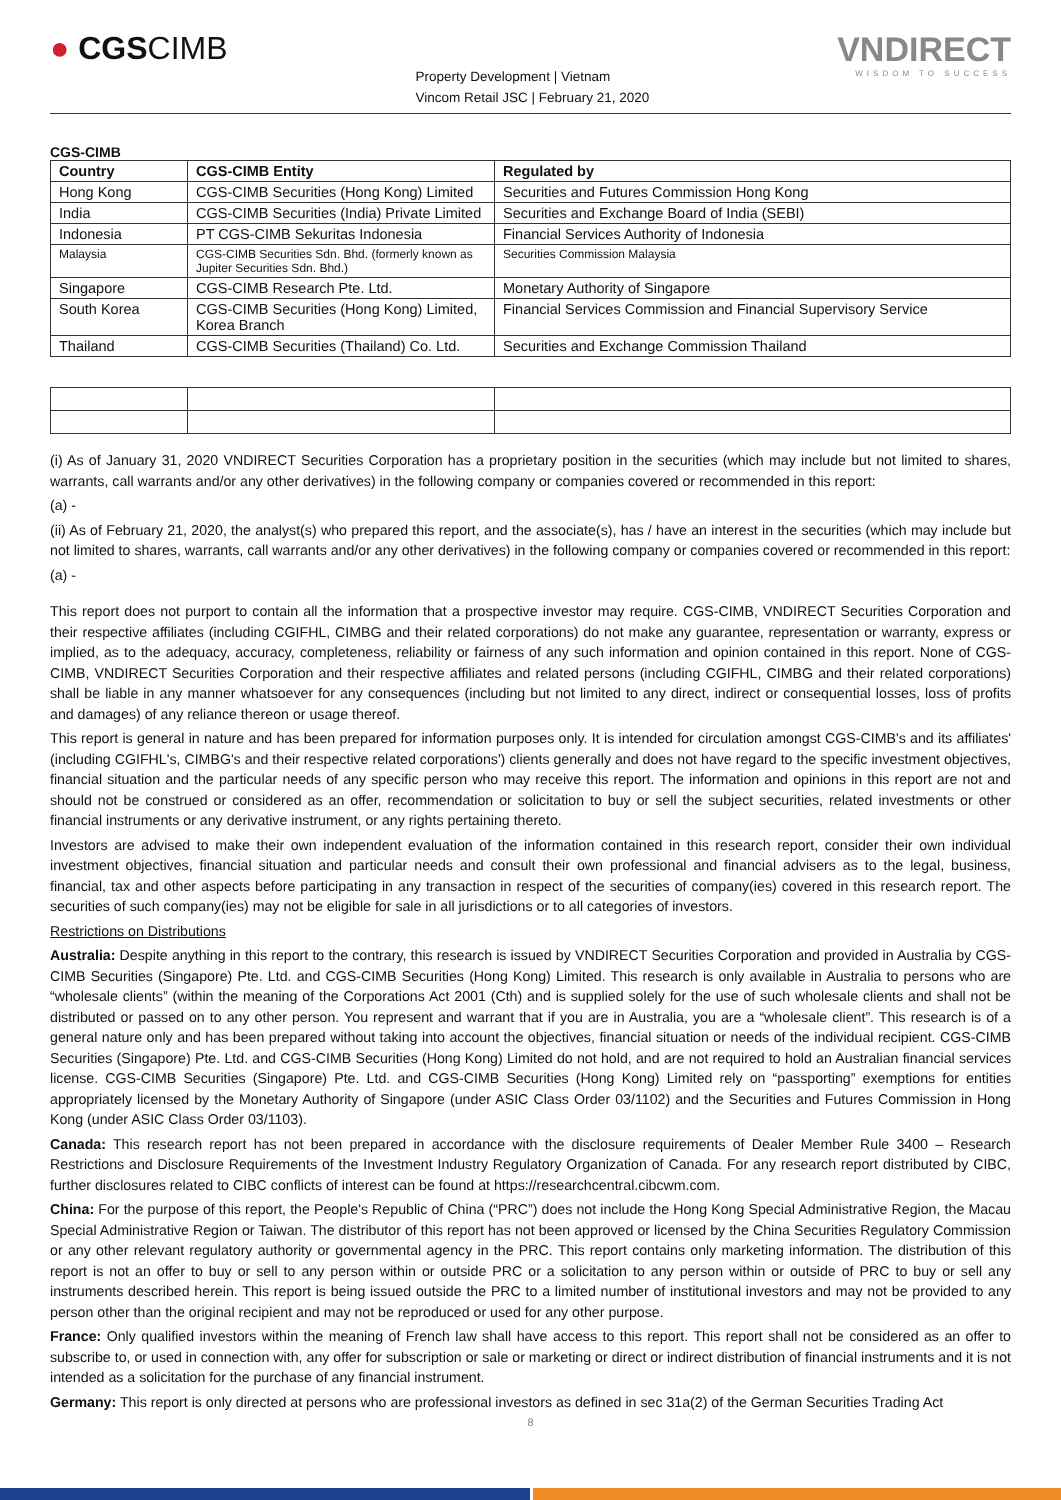● CGSCIMB
Property Development | Vietnam
Vincom Retail JSC | February 21, 2020
VNDIRECT
WISDOM TO SUCCESS
CGS-CIMB
| Country | CGS-CIMB Entity | Regulated by |
| --- | --- | --- |
| Hong Kong | CGS-CIMB Securities (Hong Kong) Limited | Securities and Futures Commission Hong Kong |
| India | CGS-CIMB Securities (India) Private Limited | Securities and Exchange Board of India (SEBI) |
| Indonesia | PT CGS-CIMB Sekuritas Indonesia | Financial Services Authority of Indonesia |
| Malaysia | CGS-CIMB Securities Sdn. Bhd. (formerly known as Jupiter Securities Sdn. Bhd.) | Securities Commission Malaysia |
| Singapore | CGS-CIMB Research Pte. Ltd. | Monetary Authority of Singapore |
| South Korea | CGS-CIMB Securities (Hong Kong) Limited, Korea Branch | Financial Services Commission and Financial Supervisory Service |
| Thailand | CGS-CIMB Securities (Thailand) Co. Ltd. | Securities and Exchange Commission Thailand |
(i) As of January 31, 2020 VNDIRECT Securities Corporation has a proprietary position in the securities (which may include but not limited to shares, warrants, call warrants and/or any other derivatives) in the following company or companies covered or recommended in this report:
(a) -
(ii) As of February 21, 2020, the analyst(s) who prepared this report, and the associate(s), has / have an interest in the securities (which may include but not limited to shares, warrants, call warrants and/or any other derivatives) in the following company or companies covered or recommended in this report:
(a) -
This report does not purport to contain all the information that a prospective investor may require. CGS-CIMB, VNDIRECT Securities Corporation and their respective affiliates (including CGIFHL, CIMBG and their related corporations) do not make any guarantee, representation or warranty, express or implied, as to the adequacy, accuracy, completeness, reliability or fairness of any such information and opinion contained in this report. None of CGS-CIMB, VNDIRECT Securities Corporation and their respective affiliates and related persons (including CGIFHL, CIMBG and their related corporations) shall be liable in any manner whatsoever for any consequences (including but not limited to any direct, indirect or consequential losses, loss of profits and damages) of any reliance thereon or usage thereof.
This report is general in nature and has been prepared for information purposes only. It is intended for circulation amongst CGS-CIMB's and its affiliates' (including CGIFHL's, CIMBG's and their respective related corporations') clients generally and does not have regard to the specific investment objectives, financial situation and the particular needs of any specific person who may receive this report. The information and opinions in this report are not and should not be construed or considered as an offer, recommendation or solicitation to buy or sell the subject securities, related investments or other financial instruments or any derivative instrument, or any rights pertaining thereto.
Investors are advised to make their own independent evaluation of the information contained in this research report, consider their own individual investment objectives, financial situation and particular needs and consult their own professional and financial advisers as to the legal, business, financial, tax and other aspects before participating in any transaction in respect of the securities of company(ies) covered in this research report. The securities of such company(ies) may not be eligible for sale in all jurisdictions or to all categories of investors.
Restrictions on Distributions
Australia: Despite anything in this report to the contrary, this research is issued by VNDIRECT Securities Corporation and provided in Australia by CGS-CIMB Securities (Singapore) Pte. Ltd. and CGS-CIMB Securities (Hong Kong) Limited. This research is only available in Australia to persons who are “wholesale clients” (within the meaning of the Corporations Act 2001 (Cth) and is supplied solely for the use of such wholesale clients and shall not be distributed or passed on to any other person. You represent and warrant that if you are in Australia, you are a “wholesale client”. This research is of a general nature only and has been prepared without taking into account the objectives, financial situation or needs of the individual recipient. CGS-CIMB Securities (Singapore) Pte. Ltd. and CGS-CIMB Securities (Hong Kong) Limited do not hold, and are not required to hold an Australian financial services license. CGS-CIMB Securities (Singapore) Pte. Ltd. and CGS-CIMB Securities (Hong Kong) Limited rely on “passporting” exemptions for entities appropriately licensed by the Monetary Authority of Singapore (under ASIC Class Order 03/1102) and the Securities and Futures Commission in Hong Kong (under ASIC Class Order 03/1103).
Canada: This research report has not been prepared in accordance with the disclosure requirements of Dealer Member Rule 3400 – Research Restrictions and Disclosure Requirements of the Investment Industry Regulatory Organization of Canada. For any research report distributed by CIBC, further disclosures related to CIBC conflicts of interest can be found at https://researchcentral.cibcwm.com.
China: For the purpose of this report, the People's Republic of China (“PRC”) does not include the Hong Kong Special Administrative Region, the Macau Special Administrative Region or Taiwan. The distributor of this report has not been approved or licensed by the China Securities Regulatory Commission or any other relevant regulatory authority or governmental agency in the PRC. This report contains only marketing information. The distribution of this report is not an offer to buy or sell to any person within or outside PRC or a solicitation to any person within or outside of PRC to buy or sell any instruments described herein. This report is being issued outside the PRC to a limited number of institutional investors and may not be provided to any person other than the original recipient and may not be reproduced or used for any other purpose.
France: Only qualified investors within the meaning of French law shall have access to this report. This report shall not be considered as an offer to subscribe to, or used in connection with, any offer for subscription or sale or marketing or direct or indirect distribution of financial instruments and it is not intended as a solicitation for the purchase of any financial instrument.
Germany: This report is only directed at persons who are professional investors as defined in sec 31a(2) of the German Securities Trading Act
8